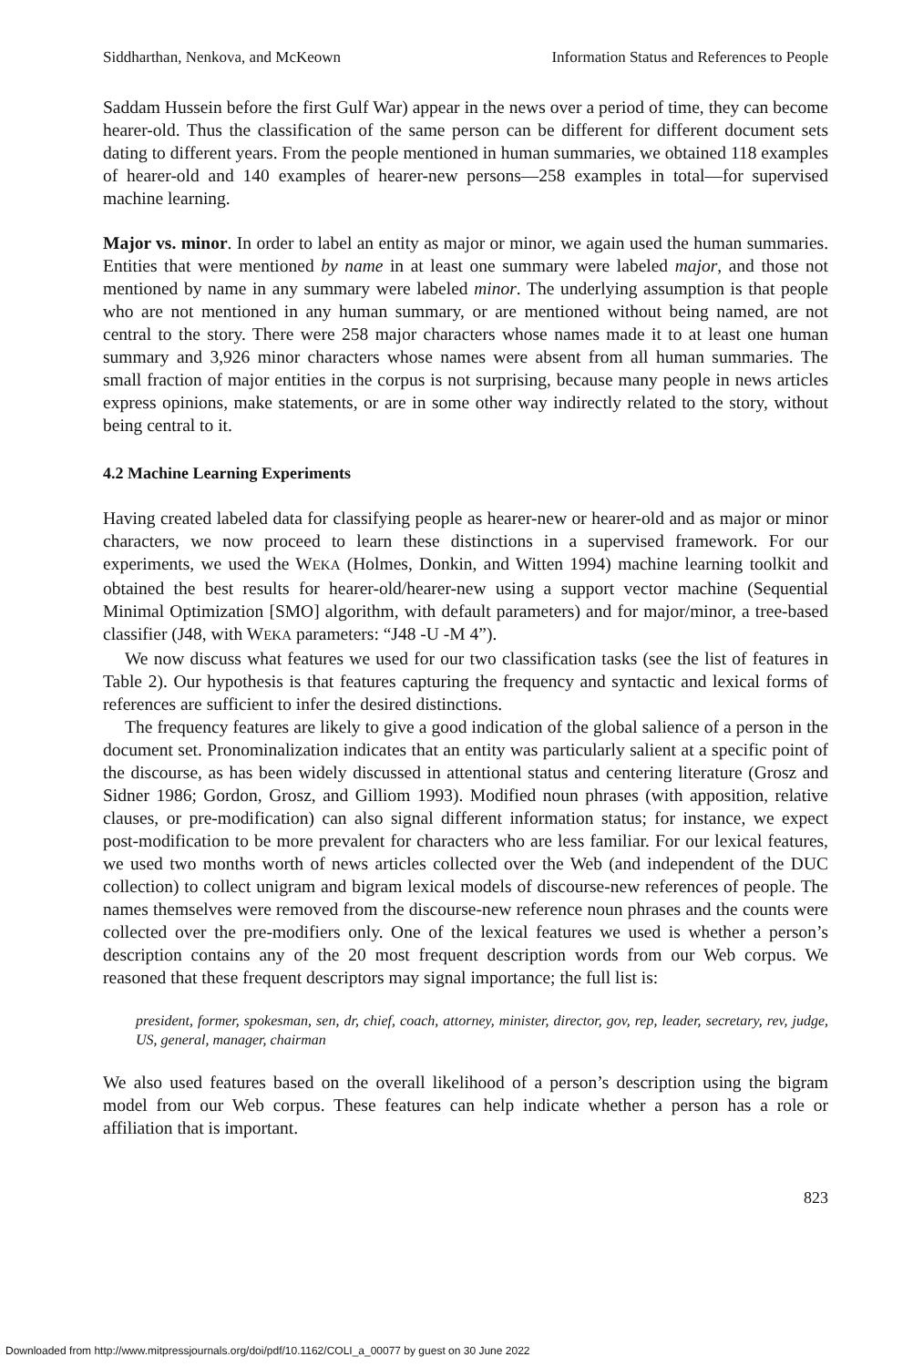Siddharthan, Nenkova, and McKeown Information Status and References to People
Saddam Hussein before the first Gulf War) appear in the news over a period of time, they can become hearer-old. Thus the classification of the same person can be different for different document sets dating to different years. From the people mentioned in human summaries, we obtained 118 examples of hearer-old and 140 examples of hearer-new persons—258 examples in total—for supervised machine learning.
Major vs. minor. In order to label an entity as major or minor, we again used the human summaries. Entities that were mentioned by name in at least one summary were labeled major, and those not mentioned by name in any summary were labeled minor. The underlying assumption is that people who are not mentioned in any human summary, or are mentioned without being named, are not central to the story. There were 258 major characters whose names made it to at least one human summary and 3,926 minor characters whose names were absent from all human summaries. The small fraction of major entities in the corpus is not surprising, because many people in news articles express opinions, make statements, or are in some other way indirectly related to the story, without being central to it.
4.2 Machine Learning Experiments
Having created labeled data for classifying people as hearer-new or hearer-old and as major or minor characters, we now proceed to learn these distinctions in a supervised framework. For our experiments, we used the WEKA (Holmes, Donkin, and Witten 1994) machine learning toolkit and obtained the best results for hearer-old/hearer-new using a support vector machine (Sequential Minimal Optimization [SMO] algorithm, with default parameters) and for major/minor, a tree-based classifier (J48, with WEKA parameters: “J48 -U -M 4”).
We now discuss what features we used for our two classification tasks (see the list of features in Table 2). Our hypothesis is that features capturing the frequency and syntactic and lexical forms of references are sufficient to infer the desired distinctions.
The frequency features are likely to give a good indication of the global salience of a person in the document set. Pronominalization indicates that an entity was particularly salient at a specific point of the discourse, as has been widely discussed in attentional status and centering literature (Grosz and Sidner 1986; Gordon, Grosz, and Gilliom 1993). Modified noun phrases (with apposition, relative clauses, or pre-modification) can also signal different information status; for instance, we expect post-modification to be more prevalent for characters who are less familiar. For our lexical features, we used two months worth of news articles collected over the Web (and independent of the DUC collection) to collect unigram and bigram lexical models of discourse-new references of people. The names themselves were removed from the discourse-new reference noun phrases and the counts were collected over the pre-modifiers only. One of the lexical features we used is whether a person’s description contains any of the 20 most frequent description words from our Web corpus. We reasoned that these frequent descriptors may signal importance; the full list is:
president, former, spokesman, sen, dr, chief, coach, attorney, minister, director, gov, rep, leader, secretary, rev, judge, US, general, manager, chairman
We also used features based on the overall likelihood of a person’s description using the bigram model from our Web corpus. These features can help indicate whether a person has a role or affiliation that is important.
823
Downloaded from http://www.mitpressjournals.org/doi/pdf/10.1162/COLI_a_00077 by guest on 30 June 2022